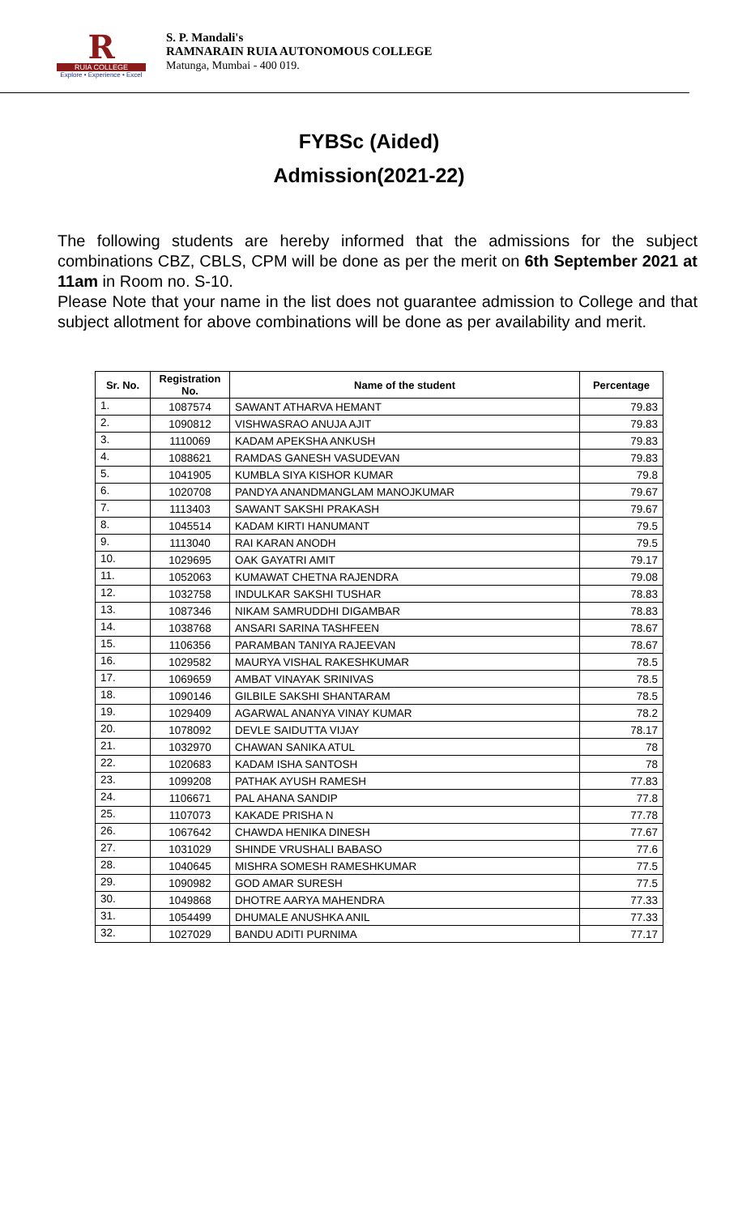R
RUIA COLLEGE
Explore • Experience • Excel
S. P. Mandali's
RAMNARAIN RUIA AUTONOMOUS COLLEGE
Matunga, Mumbai - 400 019.
FYBSc (Aided)
Admission(2021-22)
The following students are hereby informed that the admissions for the subject combinations CBZ, CBLS, CPM will be done as per the merit on 6th September 2021 at 11am in Room no. S-10.
Please Note that your name in the list does not guarantee admission to College and that subject allotment for above combinations will be done as per availability and merit.
| Sr. No. | Registration No. | Name of the student | Percentage |
| --- | --- | --- | --- |
| 1. | 1087574 | SAWANT ATHARVA HEMANT | 79.83 |
| 2. | 1090812 | VISHWASRAO ANUJA AJIT | 79.83 |
| 3. | 1110069 | KADAM APEKSHA ANKUSH | 79.83 |
| 4. | 1088621 | RAMDAS GANESH VASUDEVAN | 79.83 |
| 5. | 1041905 | KUMBLA SIYA KISHOR KUMAR | 79.8 |
| 6. | 1020708 | PANDYA ANANDMANGLAM MANOJKUMAR | 79.67 |
| 7. | 1113403 | SAWANT SAKSHI PRAKASH | 79.67 |
| 8. | 1045514 | KADAM KIRTI HANUMANT | 79.5 |
| 9. | 1113040 | RAI KARAN ANODH | 79.5 |
| 10. | 1029695 | OAK GAYATRI AMIT | 79.17 |
| 11. | 1052063 | KUMAWAT CHETNA RAJENDRA | 79.08 |
| 12. | 1032758 | INDULKAR SAKSHI TUSHAR | 78.83 |
| 13. | 1087346 | NIKAM SAMRUDDHI DIGAMBAR | 78.83 |
| 14. | 1038768 | ANSARI SARINA TASHFEEN | 78.67 |
| 15. | 1106356 | PARAMBAN TANIYA RAJEEVAN | 78.67 |
| 16. | 1029582 | MAURYA VISHAL RAKESHKUMAR | 78.5 |
| 17. | 1069659 | AMBAT VINAYAK SRINIVAS | 78.5 |
| 18. | 1090146 | GILBILE SAKSHI SHANTARAM | 78.5 |
| 19. | 1029409 | AGARWAL ANANYA VINAY KUMAR | 78.2 |
| 20. | 1078092 | DEVLE SAIDUTTA VIJAY | 78.17 |
| 21. | 1032970 | CHAWAN SANIKA ATUL | 78 |
| 22. | 1020683 | KADAM ISHA SANTOSH | 78 |
| 23. | 1099208 | PATHAK AYUSH RAMESH | 77.83 |
| 24. | 1106671 | PAL AHANA SANDIP | 77.8 |
| 25. | 1107073 | KAKADE PRISHA N | 77.78 |
| 26. | 1067642 | CHAWDA HENIKA DINESH | 77.67 |
| 27. | 1031029 | SHINDE VRUSHALI BABASO | 77.6 |
| 28. | 1040645 | MISHRA SOMESH RAMESHKUMAR | 77.5 |
| 29. | 1090982 | GOD AMAR SURESH | 77.5 |
| 30. | 1049868 | DHOTRE AARYA MAHENDRA | 77.33 |
| 31. | 1054499 | DHUMALE ANUSHKA ANIL | 77.33 |
| 32. | 1027029 | BANDU ADITI PURNIMA | 77.17 |